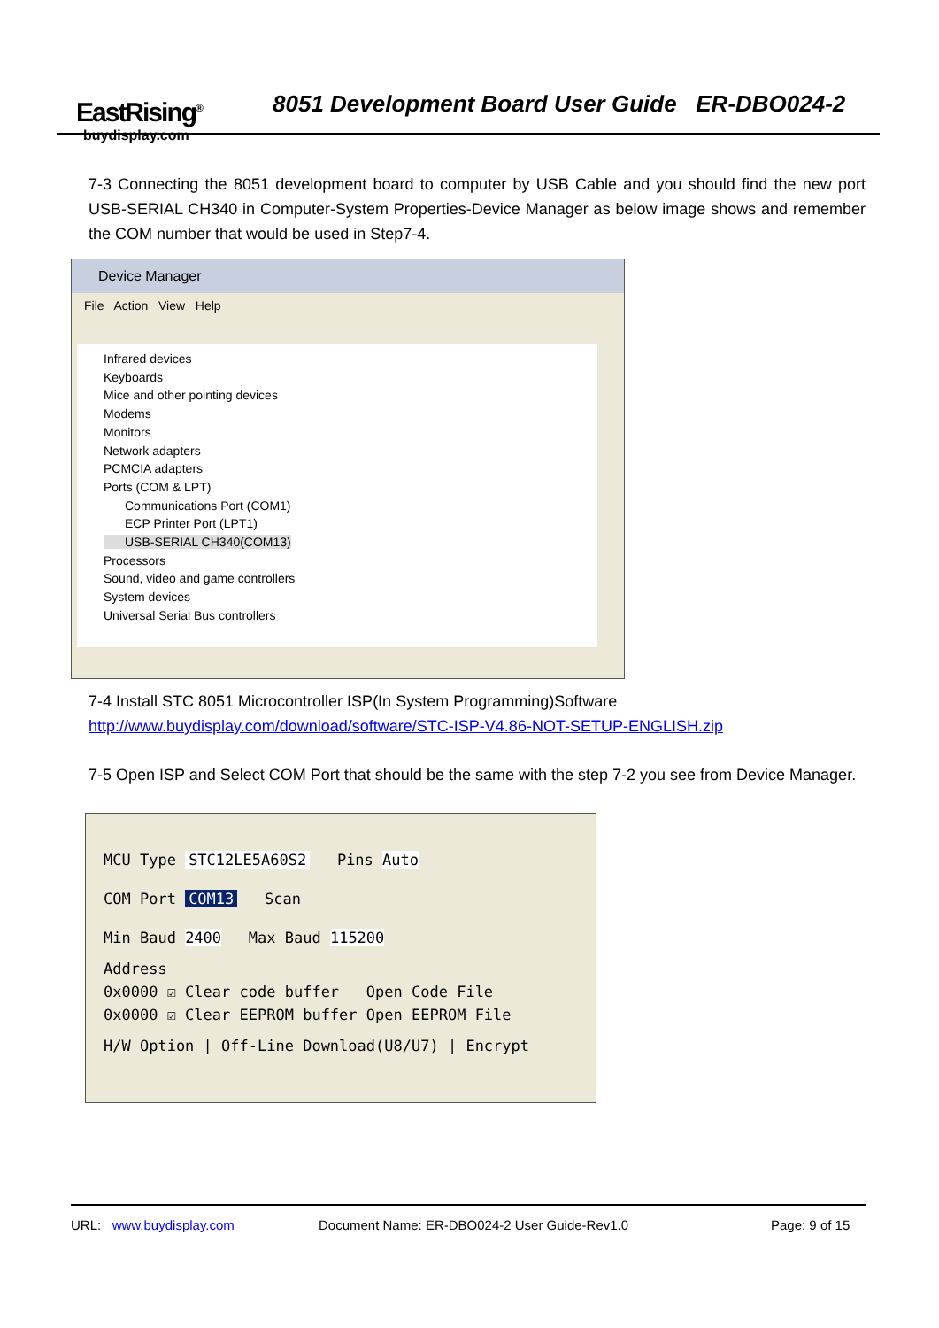EastRising<sup>®</sup>
buydisplay.com
8051 Development Board User Guide ER-DBO024-2
7-3 Connecting the 8051 development board to computer by USB Cable and you should find the new port USB-SERIAL CH340 in Computer-System Properties-Device Manager as below image shows and remember the COM number that would be used in Step7-4.
Device Manager
File Action View Help
Infrared devices
Keyboards
Mice and other pointing devices
Modems
Monitors
Network adapters
PCMCIA adapters
Ports (COM & LPT)
Communications Port (COM1)
ECP Printer Port (LPT1)
USB-SERIAL CH340(COM13)
Processors
Sound, video and game controllers
System devices
Universal Serial Bus controllers
7-4 Install STC 8051 Microcontroller ISP(In System Programming)Software
http://www.buydisplay.com/download/software/STC-ISP-V4.86-NOT-SETUP-ENGLISH.zip
7-5 Open ISP and Select COM Port that should be the same with the step 7-2 you see from Device Manager.
MCU Type STC12LE5A60S2 Pins Auto
COM Port COM13 Scan
Min Baud 2400 Max Baud 115200
Address
0x0000 ☑ Clear code buffer Open Code File
0x0000 ☑ Clear EEPROM buffer Open EEPROM File
H/W Option | Off-Line Download(U8/U7) | Encrypt
URL: www.buydisplay.com
Document Name: ER-DBO024-2 User Guide-Rev1.0
Page: 9 of 15